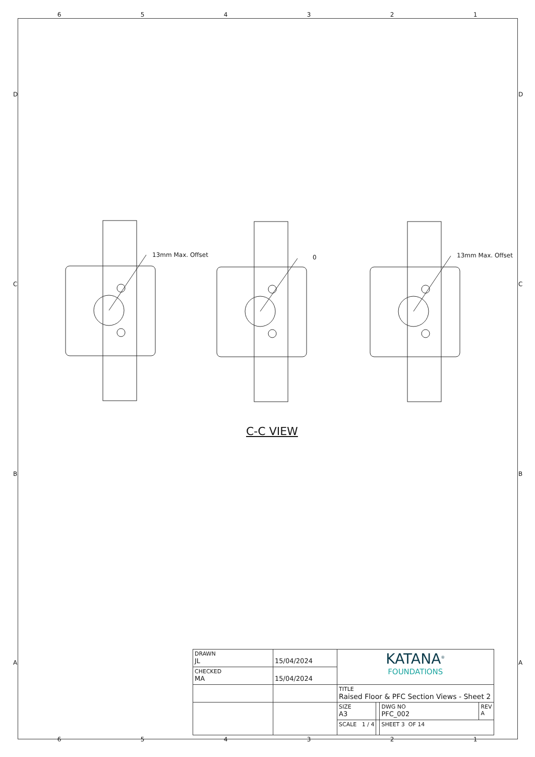654321
D
C
B
A
D
C
B
A
13mm Max. Offset
0
13mm Max. Offset
C-C VIEW
| DRAWN JL | 15/04/2024 | KATANA<sup>®</sup> FOUNDATIONS | | | | |
| CHECKED MA | 15/04/2024 | | | | | |
| | | TITLE Raised Floor & PFC Section Views - Sheet 2 | | | | |
| | | SIZE A3 | | | DWG NO PFC_002 | REV A |
| | | SCALE 1 / 4 | | | SHEET 3 OF 14 | |
654321